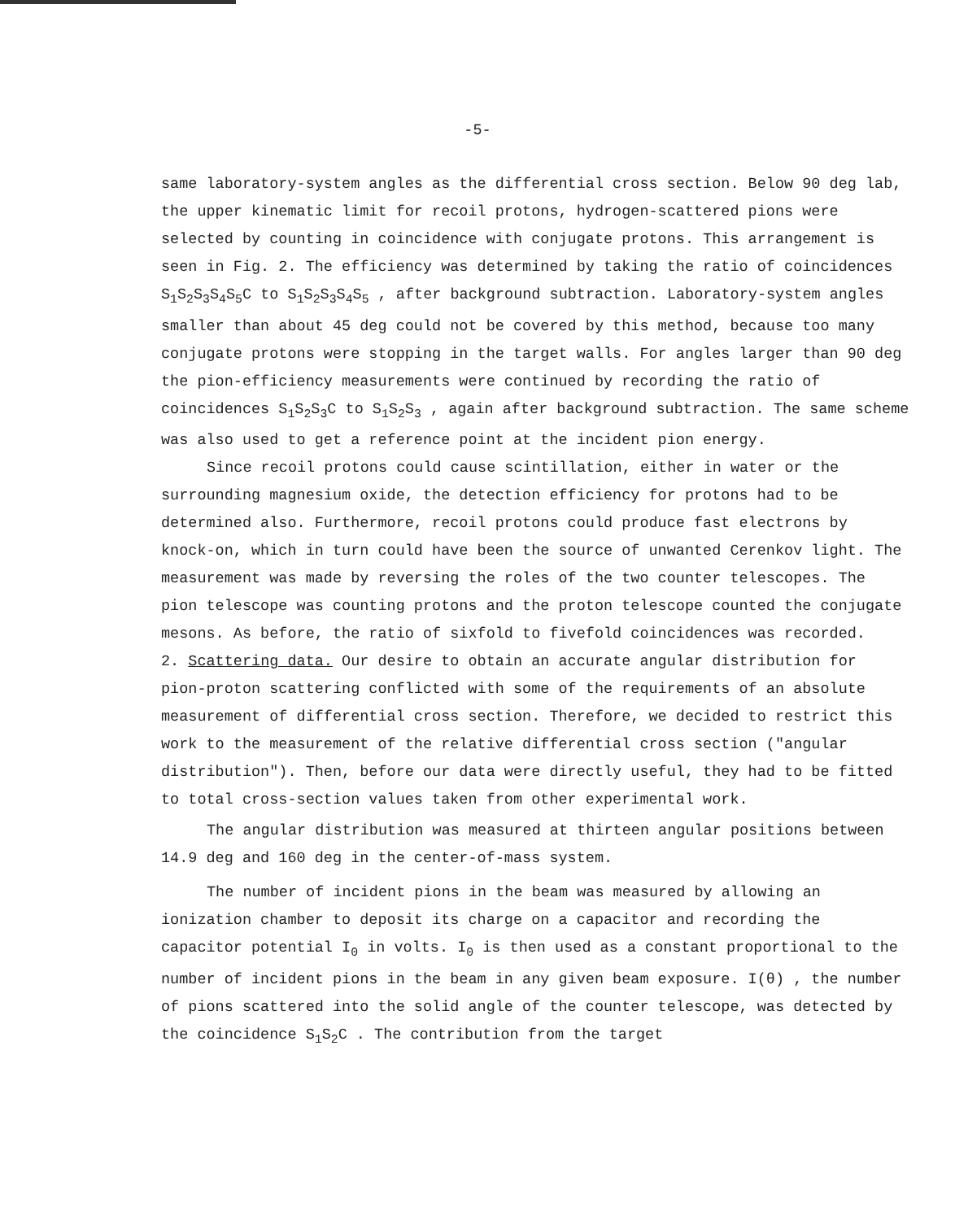-5-
same laboratory-system angles as the differential cross section. Below 90 deg lab, the upper kinematic limit for recoil protons, hydrogen-scattered pions were selected by counting in coincidence with conjugate protons. This arrangement is seen in Fig. 2. The efficiency was determined by taking the ratio of coincidences S<sub>1</sub>S<sub>2</sub>S<sub>3</sub>S<sub>4</sub>S<sub>5</sub>C to S<sub>1</sub>S<sub>2</sub>S<sub>3</sub>S<sub>4</sub>S<sub>5</sub> , after background subtraction. Laboratory-system angles smaller than about 45 deg could not be covered by this method, because too many conjugate protons were stopping in the target walls. For angles larger than 90 deg the pion-efficiency measurements were continued by recording the ratio of coincidences S<sub>1</sub>S<sub>2</sub>S<sub>3</sub>C to S<sub>1</sub>S<sub>2</sub>S<sub>3</sub> , again after background subtraction. The same scheme was also used to get a reference point at the incident pion energy.
Since recoil protons could cause scintillation, either in water or the surrounding magnesium oxide, the detection efficiency for protons had to be determined also. Furthermore, recoil protons could produce fast electrons by knock-on, which in turn could have been the source of unwanted Cerenkov light. The measurement was made by reversing the roles of the two counter telescopes. The pion telescope was counting protons and the proton telescope counted the conjugate mesons. As before, the ratio of sixfold to fivefold coincidences was recorded.
2. Scattering data. Our desire to obtain an accurate angular distribution for pion-proton scattering conflicted with some of the requirements of an absolute measurement of differential cross section. Therefore, we decided to restrict this work to the measurement of the relative differential cross section ("angular distribution"). Then, before our data were directly useful, they had to be fitted to total cross-section values taken from other experimental work.
The angular distribution was measured at thirteen angular positions between 14.9 deg and 160 deg in the center-of-mass system.
The number of incident pions in the beam was measured by allowing an ionization chamber to deposit its charge on a capacitor and recording the capacitor potential I<sub>0</sub> in volts. I<sub>0</sub> is then used as a constant proportional to the number of incident pions in the beam in any given beam exposure. I(θ) , the number of pions scattered into the solid angle of the counter telescope, was detected by the coincidence S<sub>1</sub>S<sub>2</sub>C . The contribution from the target